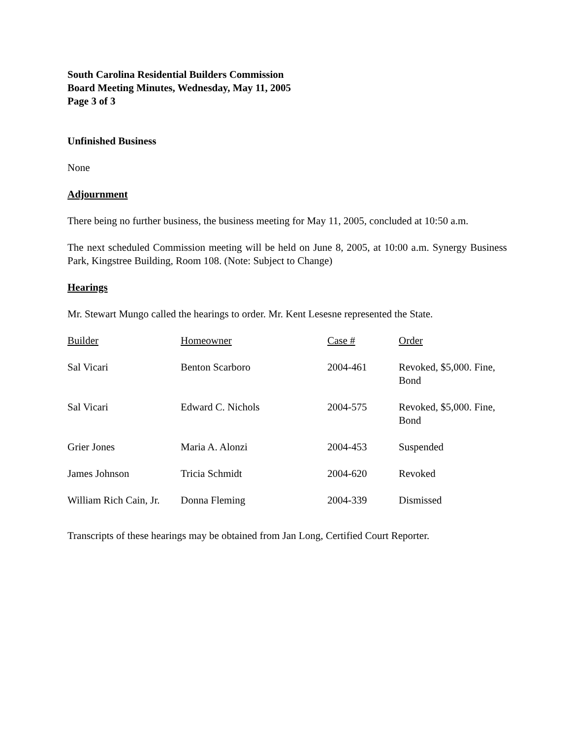South Carolina Residential Builders Commission
Board Meeting Minutes, Wednesday, May 11, 2005
Page 3 of 3
Unfinished Business
None
Adjournment
There being no further business, the business meeting for May 11, 2005, concluded at 10:50 a.m.
The next scheduled Commission meeting will be held on June 8, 2005, at 10:00 a.m. Synergy Business Park, Kingstree Building, Room 108. (Note: Subject to Change)
Hearings
Mr. Stewart Mungo called the hearings to order. Mr. Kent Lesesne represented the State.
| Builder | Homeowner | Case # | Order |
| --- | --- | --- | --- |
| Sal Vicari | Benton Scarboro | 2004-461 | Revoked, $5,000. Fine, Bond |
| Sal Vicari | Edward C. Nichols | 2004-575 | Revoked, $5,000. Fine, Bond |
| Grier Jones | Maria A. Alonzi | 2004-453 | Suspended |
| James Johnson | Tricia Schmidt | 2004-620 | Revoked |
| William Rich Cain, Jr. | Donna Fleming | 2004-339 | Dismissed |
Transcripts of these hearings may be obtained from Jan Long, Certified Court Reporter.